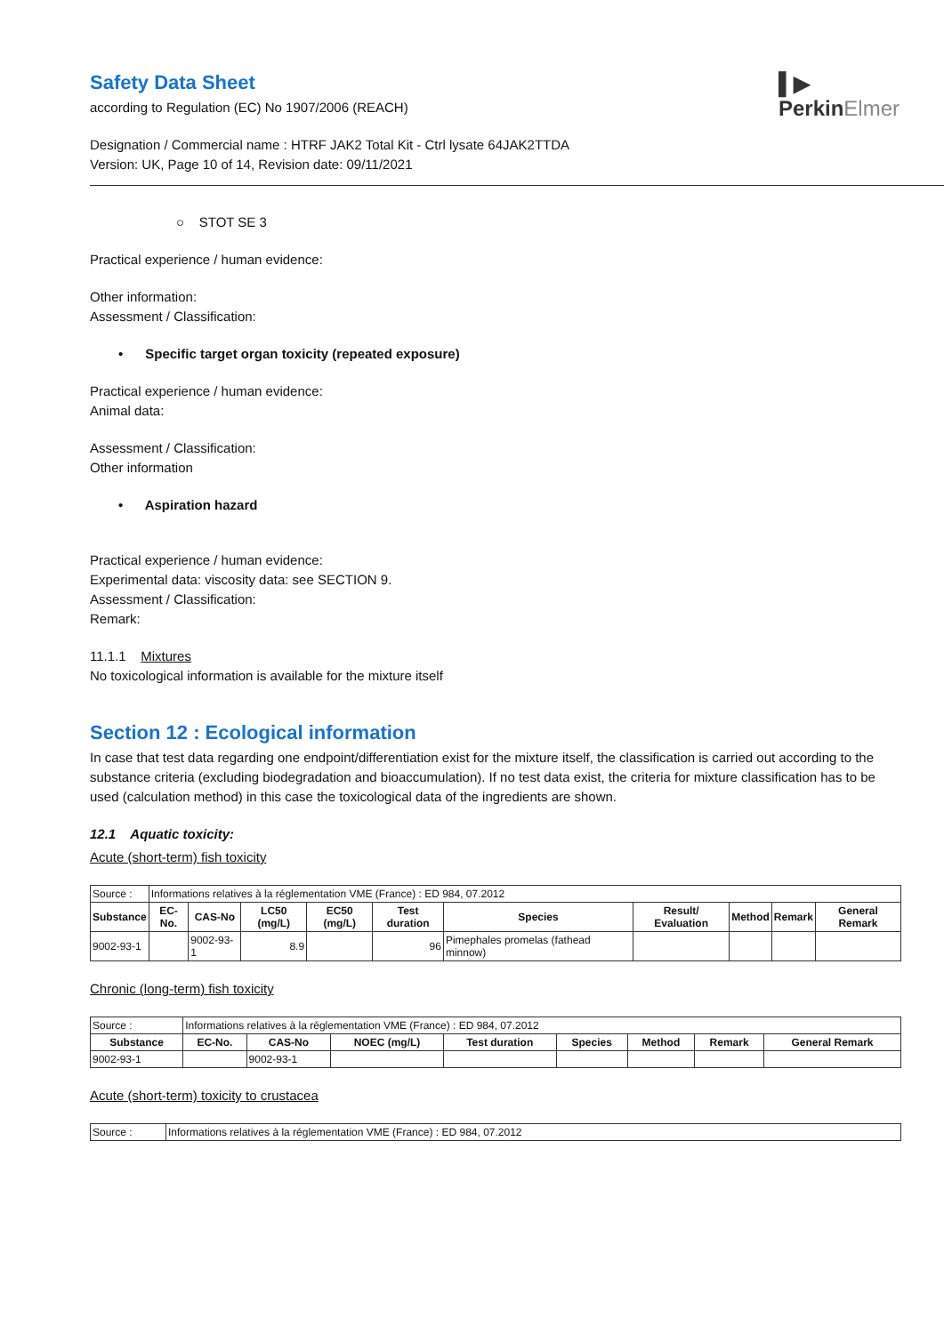▌▶
PerkinElmer
Safety Data Sheet
according to Regulation (EC) No 1907/2006 (REACH)
Designation / Commercial name : HTRF JAK2 Total Kit - Ctrl lysate 64JAK2TTDA
Version: UK, Page 10 of 14, Revision date: 09/11/2021
○ STOT SE 3
Practical experience / human evidence:
Other information:
Assessment / Classification:
• Specific target organ toxicity (repeated exposure)
Practical experience / human evidence:
Animal data:
Assessment / Classification:
Other information
• Aspiration hazard
Practical experience / human evidence:
Experimental data: viscosity data: see SECTION 9.
Assessment / Classification:
Remark:
11.1.1 Mixtures
No toxicological information is available for the mixture itself
Section 12 : Ecological information
In case that test data regarding one endpoint/differentiation exist for the mixture itself, the classification is carried out according to the substance criteria (excluding biodegradation and bioaccumulation). If no test data exist, the criteria for mixture classification has to be used (calculation method) in this case the toxicological data of the ingredients are shown.
12.1 Aquatic toxicity:
Acute (short-term) fish toxicity
| Source : | Informations relatives à la réglementation VME (France) : ED 984, 07.2012 | | | | | | | | | |
| Substance | EC-No. | CAS-No | LC50 (mg/L) | EC50 (mg/L) | Test duration | Species | Result/ Evaluation | Method | Remark | General Remark |
| 9002-93-1 | | 9002-93-1 | 8.9 | | 96 | Pimephales promelas (fathead minnow) | | | | |
Chronic (long-term) fish toxicity
| Source : | Informations relatives à la réglementation VME (France) : ED 984, 07.2012 | | | | | | | |
| Substance | EC-No. | CAS-No | NOEC (mg/L) | Test duration | Species | Method | Remark | General Remark |
| 9002-93-1 | | 9002-93-1 | | | | | | |
Acute (short-term) toxicity to crustacea
| Source : | Informations relatives à la réglementation VME (France) : ED 984, 07.2012 |